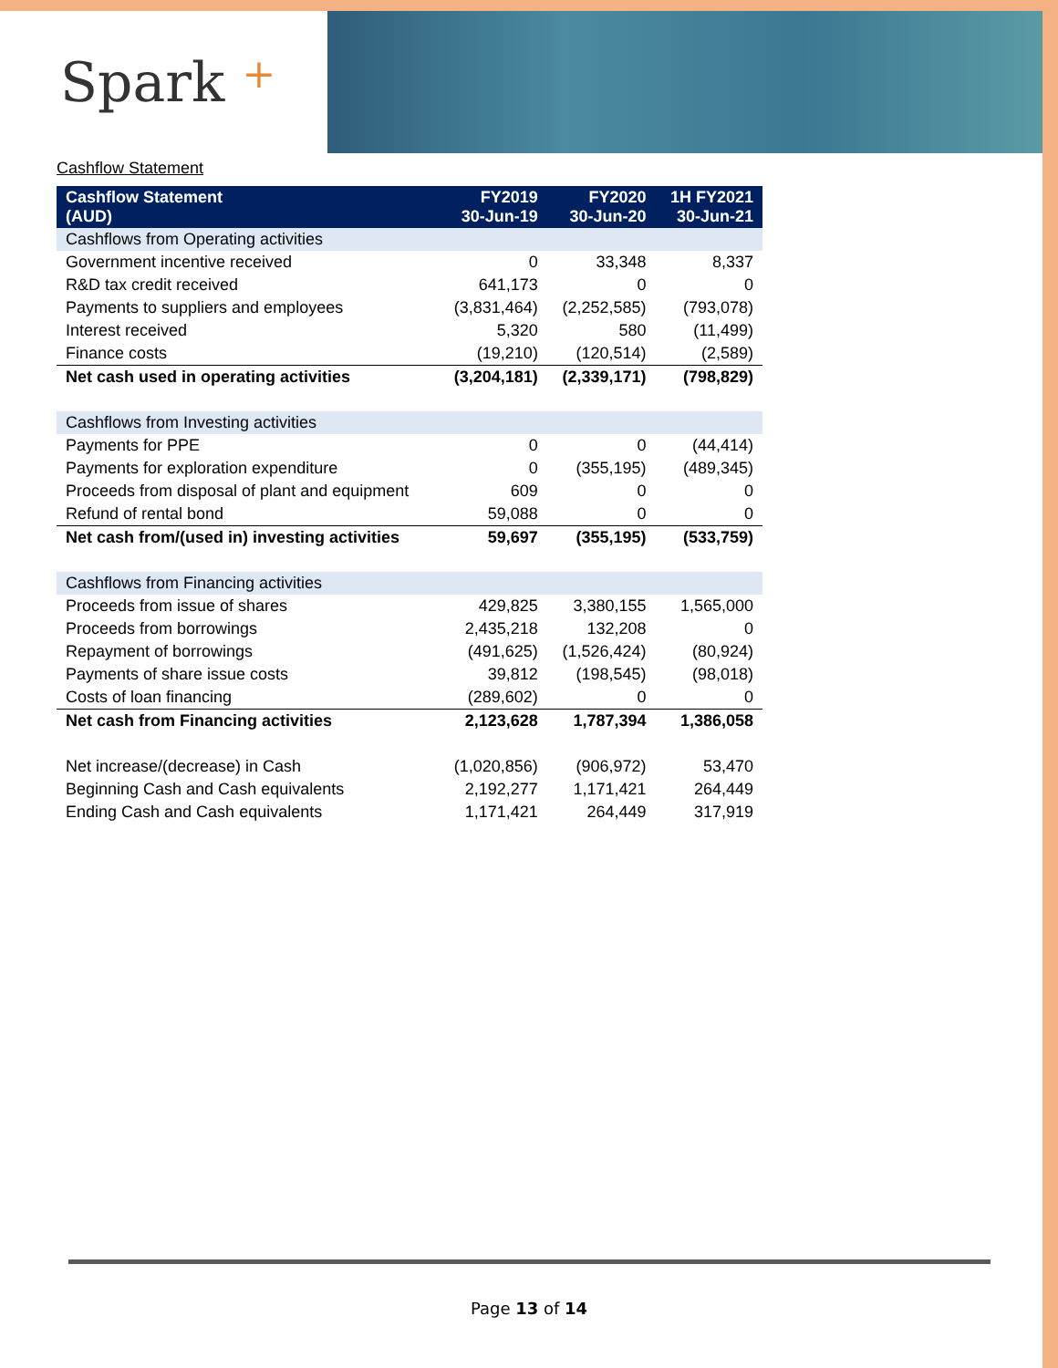Spark +
Cashflow Statement
| Cashflow Statement (AUD) | FY2019 30-Jun-19 | FY2020 30-Jun-20 | 1H FY2021 30-Jun-21 |
| --- | --- | --- | --- |
| Cashflows from Operating activities | | | |
| Government incentive received | 0 | 33,348 | 8,337 |
| R&D tax credit received | 641,173 | 0 | 0 |
| Payments to suppliers and employees | (3,831,464) | (2,252,585) | (793,078) |
| Interest received | 5,320 | 580 | (11,499) |
| Finance costs | (19,210) | (120,514) | (2,589) |
| Net cash used in operating activities | (3,204,181) | (2,339,171) | (798,829) |
| Cashflows from Investing activities | | | |
| Payments for PPE | 0 | 0 | (44,414) |
| Payments for exploration expenditure | 0 | (355,195) | (489,345) |
| Proceeds from disposal of plant and equipment | 609 | 0 | 0 |
| Refund of rental bond | 59,088 | 0 | 0 |
| Net cash from/(used in) investing activities | 59,697 | (355,195) | (533,759) |
| Cashflows from Financing activities | | | |
| Proceeds from issue of shares | 429,825 | 3,380,155 | 1,565,000 |
| Proceeds from borrowings | 2,435,218 | 132,208 | 0 |
| Repayment of borrowings | (491,625) | (1,526,424) | (80,924) |
| Payments of share issue costs | 39,812 | (198,545) | (98,018) |
| Costs of loan financing | (289,602) | 0 | 0 |
| Net cash from Financing activities | 2,123,628 | 1,787,394 | 1,386,058 |
| Net increase/(decrease) in Cash | (1,020,856) | (906,972) | 53,470 |
| Beginning Cash and Cash equivalents | 2,192,277 | 1,171,421 | 264,449 |
| Ending Cash and Cash equivalents | 1,171,421 | 264,449 | 317,919 |
Page 13 of 14